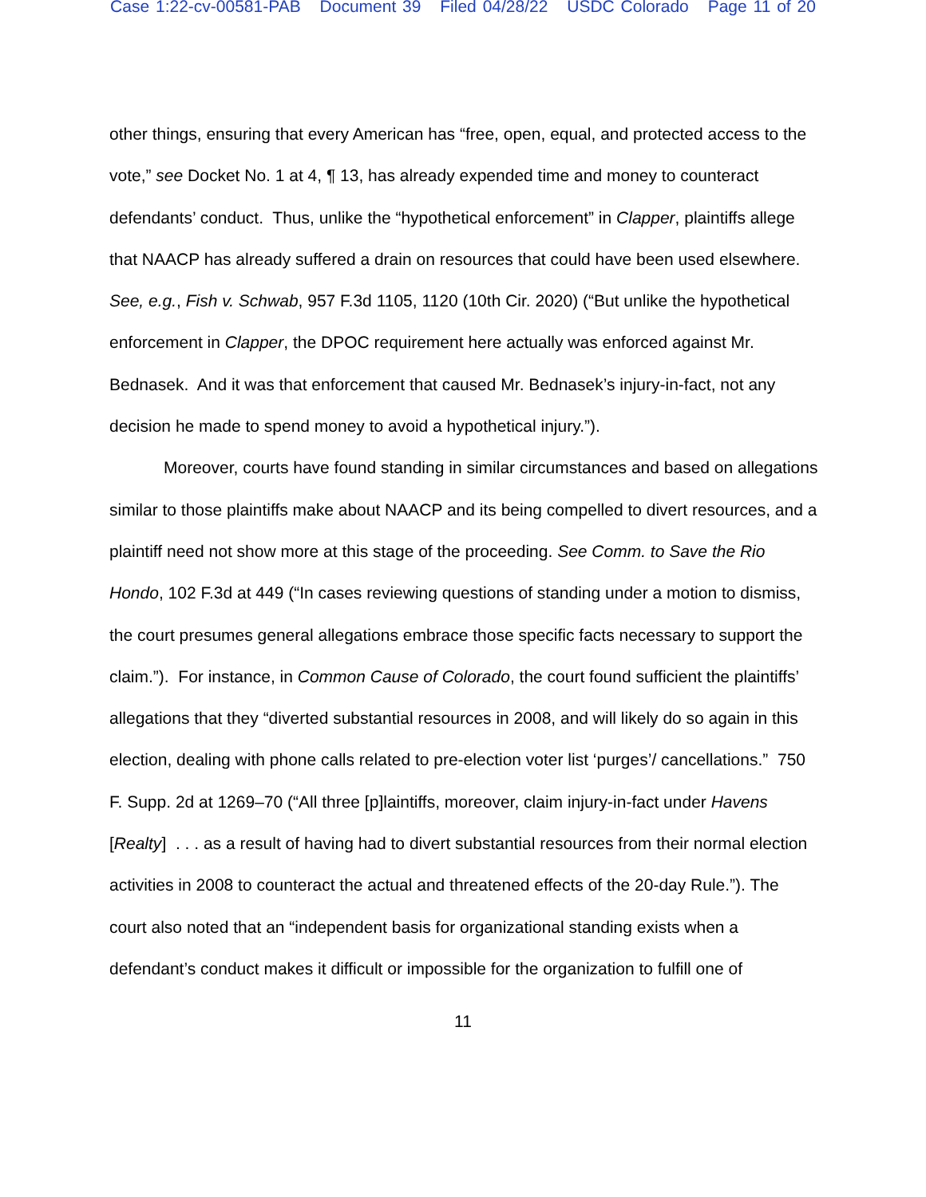Case 1:22-cv-00581-PAB Document 39 Filed 04/28/22 USDC Colorado Page 11 of 20
other things, ensuring that every American has “free, open, equal, and protected access to the vote,” see Docket No. 1 at 4, ¶ 13, has already expended time and money to counteract defendants’ conduct. Thus, unlike the “hypothetical enforcement” in Clapper, plaintiffs allege that NAACP has already suffered a drain on resources that could have been used elsewhere. See, e.g., Fish v. Schwab, 957 F.3d 1105, 1120 (10th Cir. 2020) (“But unlike the hypothetical enforcement in Clapper, the DPOC requirement here actually was enforced against Mr. Bednasek. And it was that enforcement that caused Mr. Bednasek’s injury-in-fact, not any decision he made to spend money to avoid a hypothetical injury.”).
Moreover, courts have found standing in similar circumstances and based on allegations similar to those plaintiffs make about NAACP and its being compelled to divert resources, and a plaintiff need not show more at this stage of the proceeding. See Comm. to Save the Rio Hondo, 102 F.3d at 449 (“In cases reviewing questions of standing under a motion to dismiss, the court presumes general allegations embrace those specific facts necessary to support the claim.”). For instance, in Common Cause of Colorado, the court found sufficient the plaintiffs’ allegations that they “diverted substantial resources in 2008, and will likely do so again in this election, dealing with phone calls related to pre-election voter list ‘purges’/ cancellations.” 750 F. Supp. 2d at 1269–70 (“All three [p]laintiffs, moreover, claim injury-in-fact under Havens [Realty] . . . as a result of having had to divert substantial resources from their normal election activities in 2008 to counteract the actual and threatened effects of the 20-day Rule.”). The court also noted that an “independent basis for organizational standing exists when a defendant’s conduct makes it difficult or impossible for the organization to fulfill one of
11